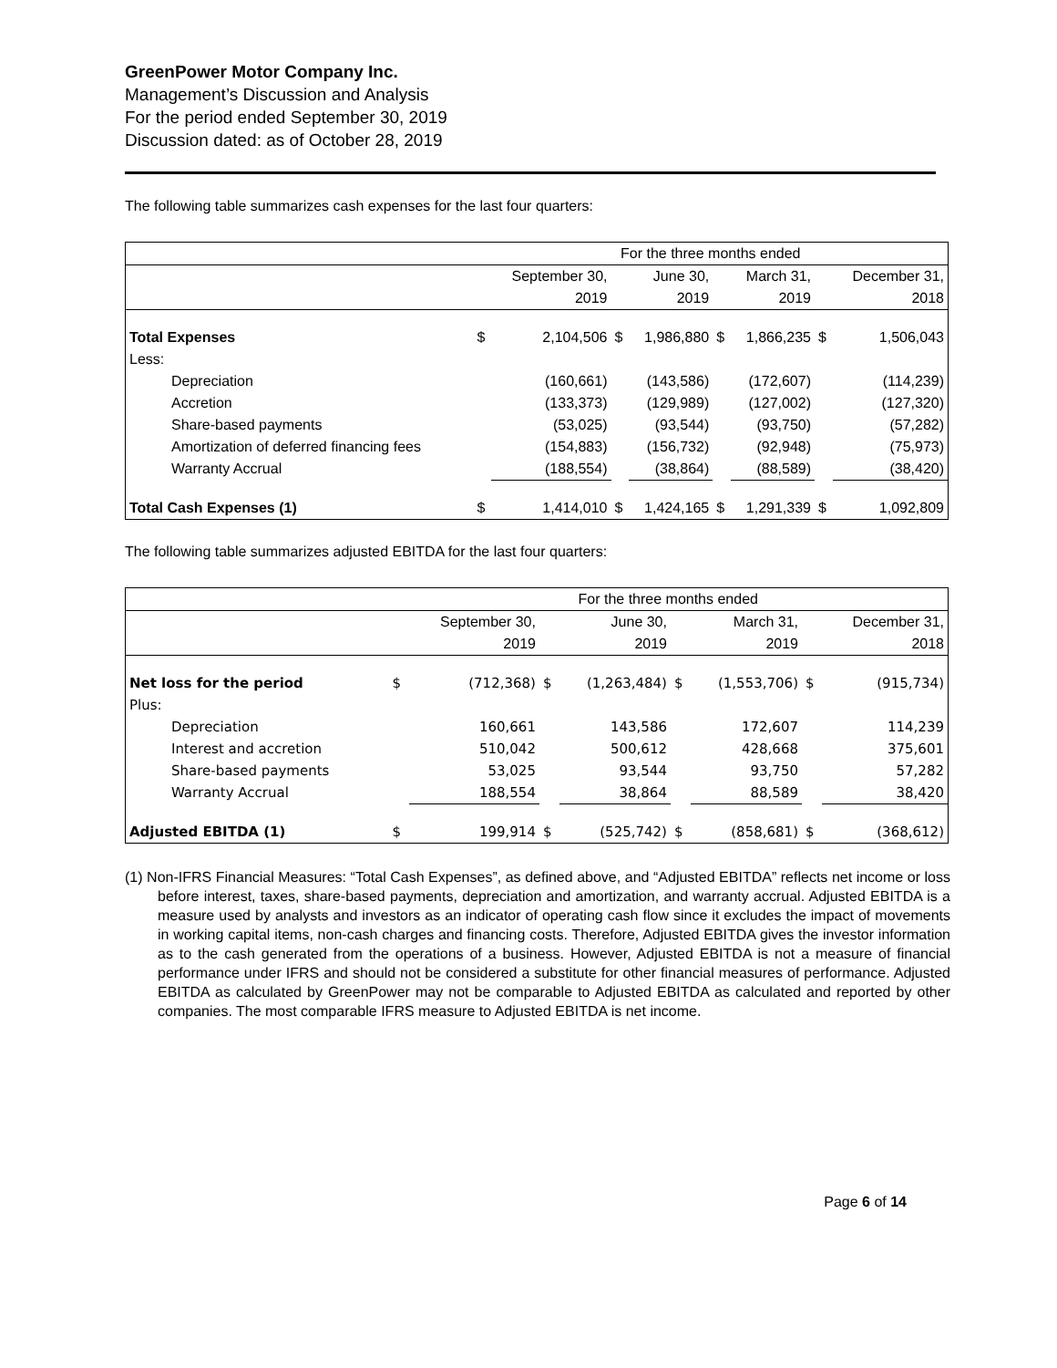GreenPower Motor Company Inc.
Management’s Discussion and Analysis
For the period ended September 30, 2019
Discussion dated: as of October 28, 2019
The following table summarizes cash expenses for the last four quarters:
| | For the three months ended | | | | | | | |
| | | September 30, | | June 30, | | March 31, | | December 31, |
| | | 2019 | | 2019 | | 2019 | | 2018 |
| Total Expenses | $ | 2,104,506 | $ | 1,986,880 | $ | 1,866,235 | $ | 1,506,043 |
| Less: | | | | | | | | |
| Depreciation | | (160,661) | | (143,586) | | (172,607) | | (114,239) |
| Accretion | | (133,373) | | (129,989) | | (127,002) | | (127,320) |
| Share-based payments | | (53,025) | | (93,544) | | (93,750) | | (57,282) |
| Amortization of deferred financing fees | | (154,883) | | (156,732) | | (92,948) | | (75,973) |
| Warranty Accrual | | (188,554) | | (38,864) | | (88,589) | | (38,420) |
| Total Cash Expenses (1) | $ | 1,414,010 | $ | 1,424,165 | $ | 1,291,339 | $ | 1,092,809 |
The following table summarizes adjusted EBITDA for the last four quarters:
| | For the three months ended | | | | | | | |
| | | September 30, | | June 30, | | March 31, | | December 31, |
| | | 2019 | | 2019 | | 2019 | | 2018 |
| Net loss for the period | $ | (712,368) | $ | (1,263,484) | $ | (1,553,706) | $ | (915,734) |
| Plus: | | | | | | | | |
| Depreciation | | 160,661 | | 143,586 | | 172,607 | | 114,239 |
| Interest and accretion | | 510,042 | | 500,612 | | 428,668 | | 375,601 |
| Share-based payments | | 53,025 | | 93,544 | | 93,750 | | 57,282 |
| Warranty Accrual | | 188,554 | | 38,864 | | 88,589 | | 38,420 |
| Adjusted EBITDA (1) | $ | 199,914 | $ | (525,742) | $ | (858,681) | $ | (368,612) |
(1) Non-IFRS Financial Measures: “Total Cash Expenses”, as defined above, and “Adjusted EBITDA” reflects net income or loss before interest, taxes, share-based payments, depreciation and amortization, and warranty accrual. Adjusted EBITDA is a measure used by analysts and investors as an indicator of operating cash flow since it excludes the impact of movements in working capital items, non-cash charges and financing costs. Therefore, Adjusted EBITDA gives the investor information as to the cash generated from the operations of a business. However, Adjusted EBITDA is not a measure of financial performance under IFRS and should not be considered a substitute for other financial measures of performance. Adjusted EBITDA as calculated by GreenPower may not be comparable to Adjusted EBITDA as calculated and reported by other companies. The most comparable IFRS measure to Adjusted EBITDA is net income.
Page 6 of 14